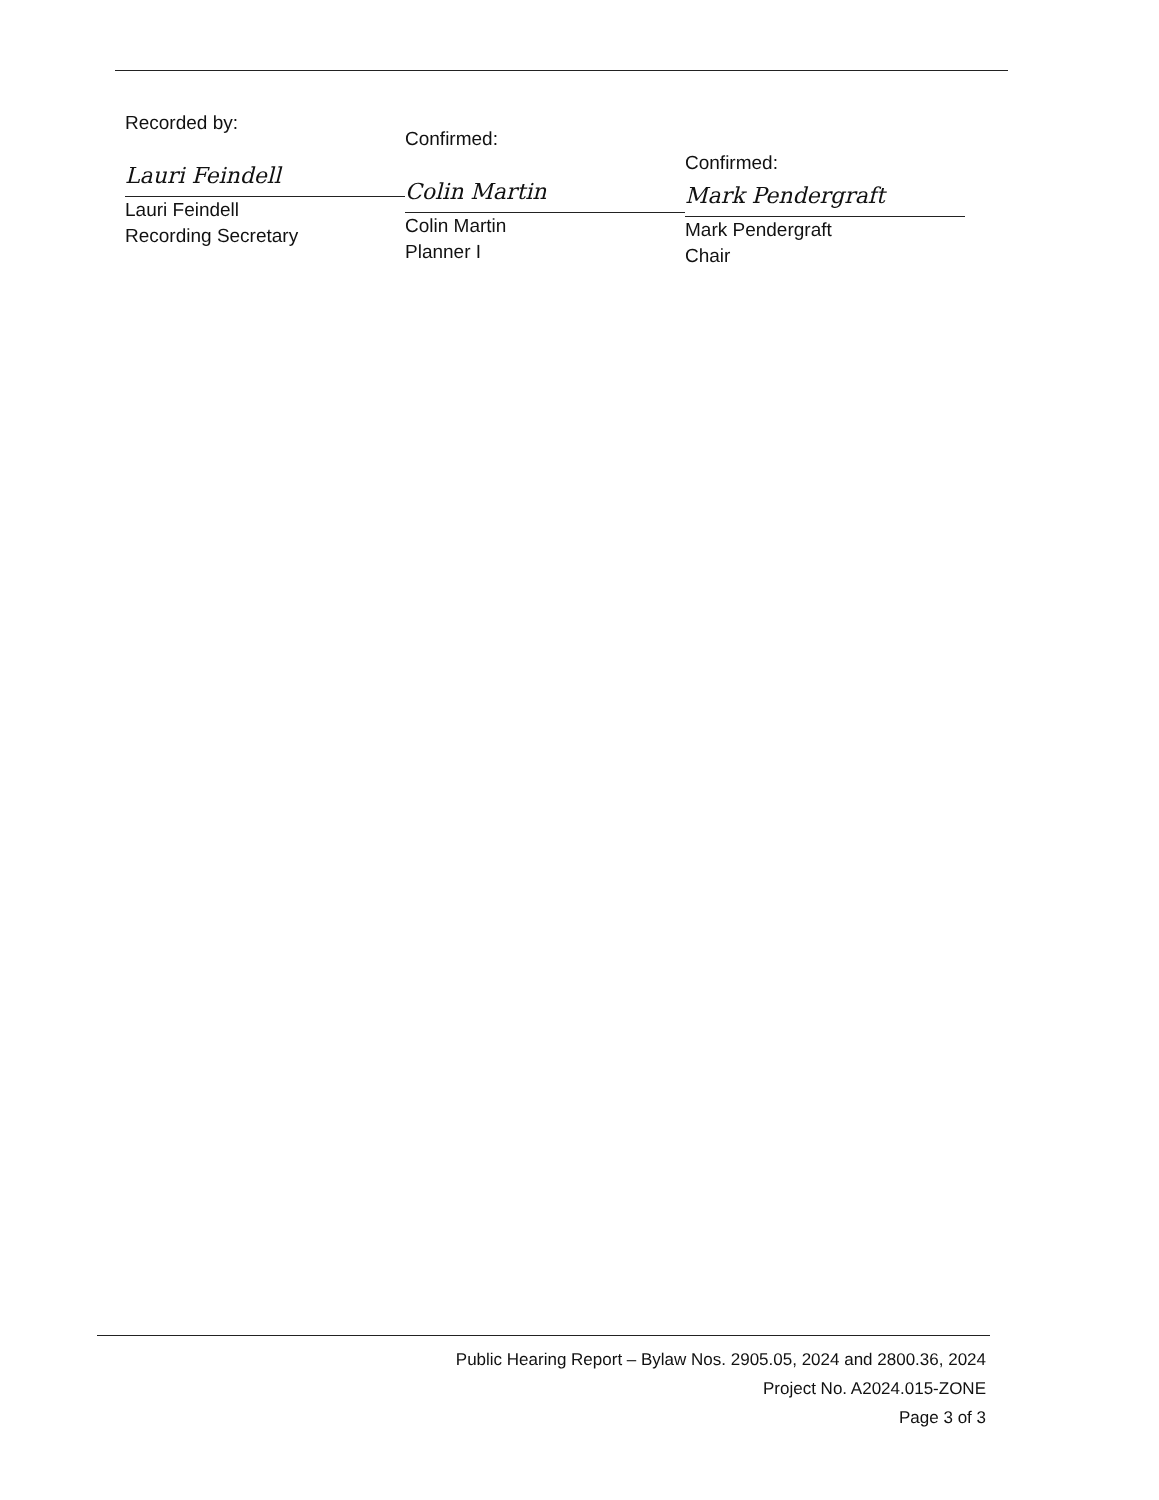Recorded by:
Lauri Feindell
Lauri Feindell
Recording Secretary
Confirmed:
Colin Martin
Colin Martin
Planner I
Confirmed:
Mark Pendergraft
Mark Pendergraft
Chair
Public Hearing Report – Bylaw Nos. 2905.05, 2024 and 2800.36, 2024
Project No. A2024.015-ZONE
Page 3 of 3